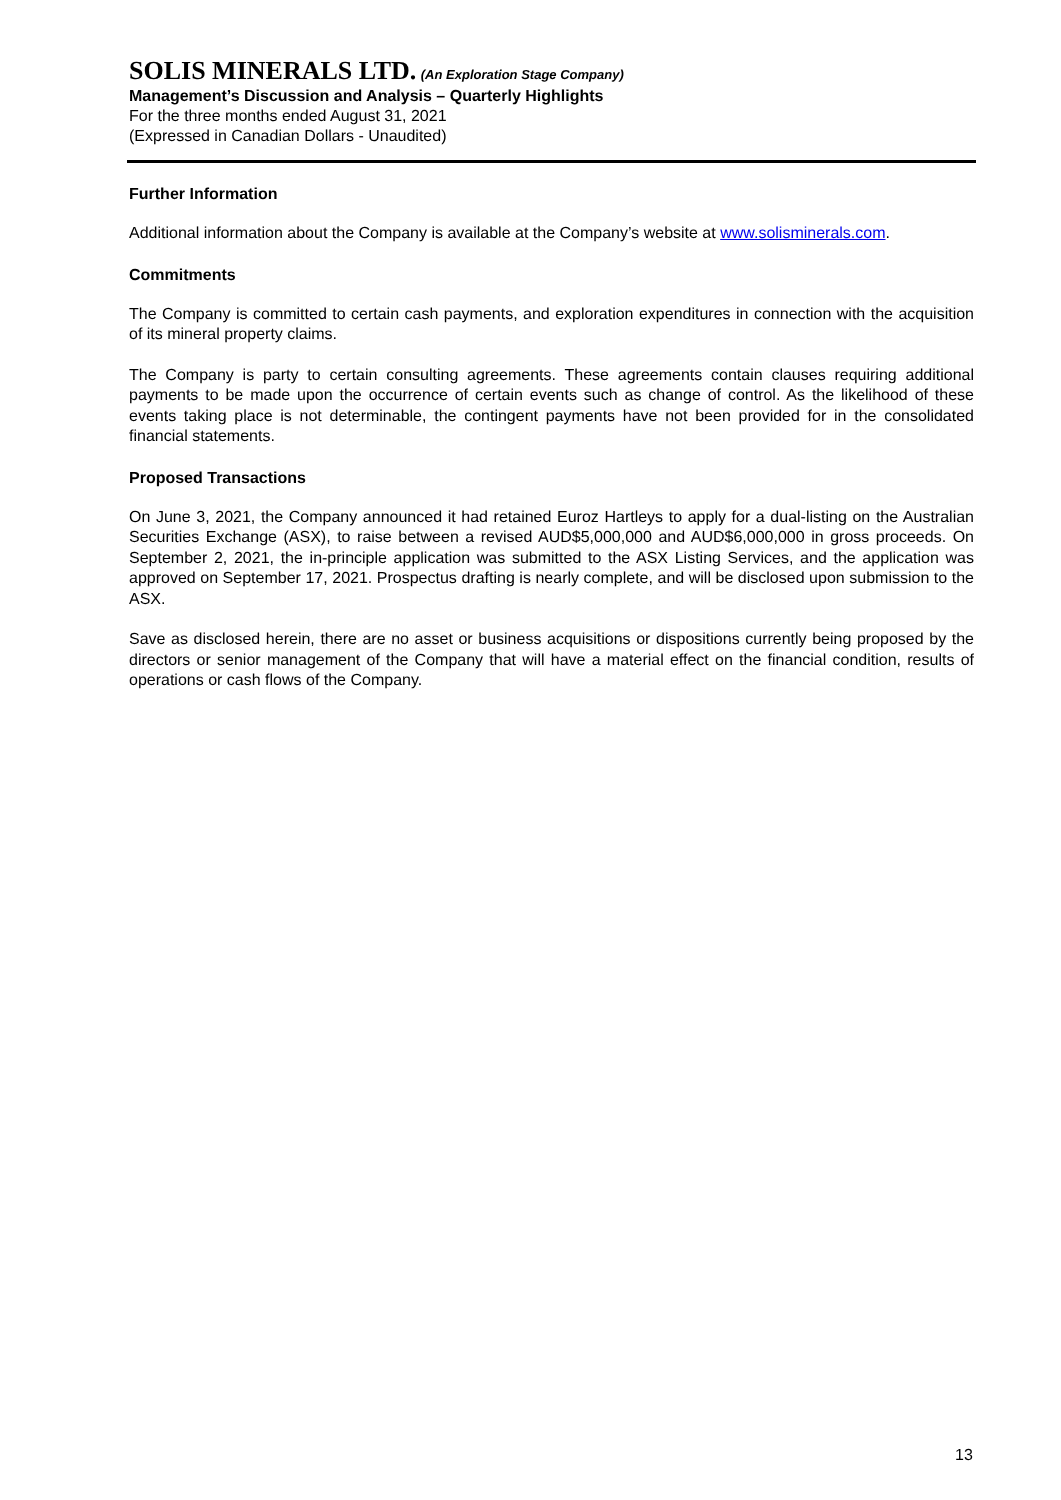SOLIS MINERALS LTD. (An Exploration Stage Company)
Management’s Discussion and Analysis – Quarterly Highlights
For the three months ended August 31, 2021
(Expressed in Canadian Dollars - Unaudited)
Further Information
Additional information about the Company is available at the Company’s website at www.solisminerals.com.
Commitments
The Company is committed to certain cash payments, and exploration expenditures in connection with the acquisition of its mineral property claims.
The Company is party to certain consulting agreements. These agreements contain clauses requiring additional payments to be made upon the occurrence of certain events such as change of control. As the likelihood of these events taking place is not determinable, the contingent payments have not been provided for in the consolidated financial statements.
Proposed Transactions
On June 3, 2021, the Company announced it had retained Euroz Hartleys to apply for a dual-listing on the Australian Securities Exchange (ASX), to raise between a revised AUD$5,000,000 and AUD$6,000,000 in gross proceeds. On September 2, 2021, the in-principle application was submitted to the ASX Listing Services, and the application was approved on September 17, 2021. Prospectus drafting is nearly complete, and will be disclosed upon submission to the ASX.
Save as disclosed herein, there are no asset or business acquisitions or dispositions currently being proposed by the directors or senior management of the Company that will have a material effect on the financial condition, results of operations or cash flows of the Company.
13